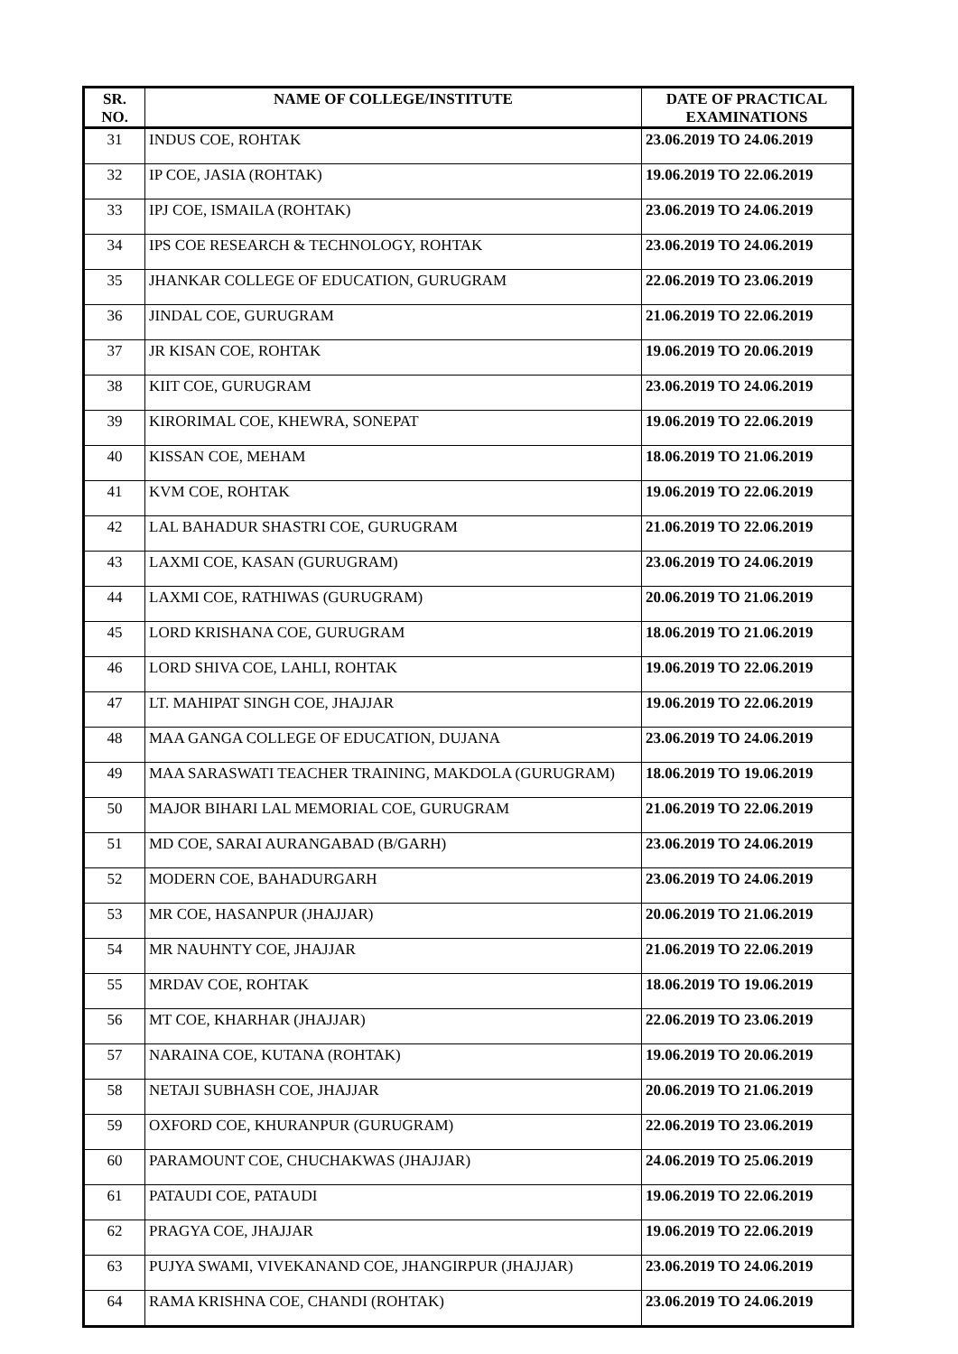| SR. NO. | NAME OF COLLEGE/INSTITUTE | DATE OF PRACTICAL EXAMINATIONS |
| --- | --- | --- |
| 31 | INDUS COE, ROHTAK | 23.06.2019 TO 24.06.2019 |
| 32 | IP COE, JASIA (ROHTAK) | 19.06.2019 TO 22.06.2019 |
| 33 | IPJ COE, ISMAILA (ROHTAK) | 23.06.2019 TO 24.06.2019 |
| 34 | IPS COE RESEARCH & TECHNOLOGY, ROHTAK | 23.06.2019 TO 24.06.2019 |
| 35 | JHANKAR COLLEGE OF EDUCATION, GURUGRAM | 22.06.2019 TO 23.06.2019 |
| 36 | JINDAL COE, GURUGRAM | 21.06.2019 TO 22.06.2019 |
| 37 | JR KISAN COE, ROHTAK | 19.06.2019 TO 20.06.2019 |
| 38 | KIIT COE, GURUGRAM | 23.06.2019 TO 24.06.2019 |
| 39 | KIRORIMAL COE, KHEWRA, SONEPAT | 19.06.2019 TO 22.06.2019 |
| 40 | KISSAN COE, MEHAM | 18.06.2019 TO 21.06.2019 |
| 41 | KVM COE, ROHTAK | 19.06.2019 TO 22.06.2019 |
| 42 | LAL BAHADUR SHASTRI COE, GURUGRAM | 21.06.2019 TO 22.06.2019 |
| 43 | LAXMI COE, KASAN (GURUGRAM) | 23.06.2019 TO 24.06.2019 |
| 44 | LAXMI COE, RATHIWAS (GURUGRAM) | 20.06.2019 TO 21.06.2019 |
| 45 | LORD KRISHANA COE, GURUGRAM | 18.06.2019 TO 21.06.2019 |
| 46 | LORD SHIVA COE, LAHLI, ROHTAK | 19.06.2019 TO 22.06.2019 |
| 47 | LT. MAHIPAT SINGH COE, JHAJJAR | 19.06.2019 TO 22.06.2019 |
| 48 | MAA GANGA COLLEGE OF EDUCATION, DUJANA | 23.06.2019 TO 24.06.2019 |
| 49 | MAA SARASWATI TEACHER TRAINING, MAKDOLA (GURUGRAM) | 18.06.2019 TO 19.06.2019 |
| 50 | MAJOR BIHARI LAL MEMORIAL COE, GURUGRAM | 21.06.2019 TO 22.06.2019 |
| 51 | MD COE, SARAI AURANGABAD (B/GARH) | 23.06.2019 TO 24.06.2019 |
| 52 | MODERN COE, BAHADURGARH | 23.06.2019 TO 24.06.2019 |
| 53 | MR COE, HASANPUR (JHAJJAR) | 20.06.2019 TO 21.06.2019 |
| 54 | MR NAUHNTY COE, JHAJJAR | 21.06.2019 TO 22.06.2019 |
| 55 | MRDAV COE, ROHTAK | 18.06.2019 TO 19.06.2019 |
| 56 | MT COE, KHARHAR (JHAJJAR) | 22.06.2019 TO 23.06.2019 |
| 57 | NARAINA COE, KUTANA (ROHTAK) | 19.06.2019 TO 20.06.2019 |
| 58 | NETAJI SUBHASH COE, JHAJJAR | 20.06.2019 TO 21.06.2019 |
| 59 | OXFORD COE, KHURANPUR (GURUGRAM) | 22.06.2019 TO 23.06.2019 |
| 60 | PARAMOUNT COE, CHUCHAKWAS (JHAJJAR) | 24.06.2019 TO 25.06.2019 |
| 61 | PATAUDI COE, PATAUDI | 19.06.2019 TO 22.06.2019 |
| 62 | PRAGYA COE, JHAJJAR | 19.06.2019 TO 22.06.2019 |
| 63 | PUJYA SWAMI, VIVEKANAND COE, JHANGIRPUR (JHAJJAR) | 23.06.2019 TO 24.06.2019 |
| 64 | RAMA KRISHNA COE, CHANDI (ROHTAK) | 23.06.2019 TO 24.06.2019 |